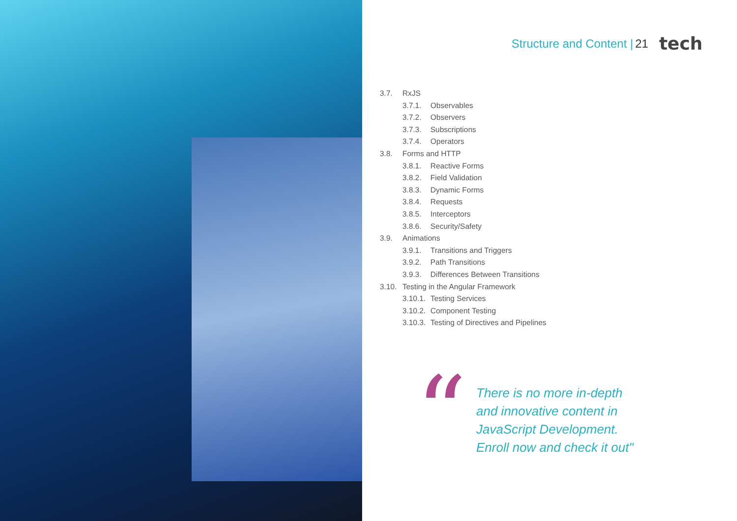Structure and Content | 21 tech
3.7. RxJS
3.7.1. Observables
3.7.2. Observers
3.7.3. Subscriptions
3.7.4. Operators
3.8. Forms and HTTP
3.8.1. Reactive Forms
3.8.2. Field Validation
3.8.3. Dynamic Forms
3.8.4. Requests
3.8.5. Interceptors
3.8.6. Security/Safety
3.9. Animations
3.9.1. Transitions and Triggers
3.9.2. Path Transitions
3.9.3. Differences Between Transitions
3.10. Testing in the Angular Framework
3.10.1. Testing Services
3.10.2. Component Testing
3.10.3. Testing of Directives and Pipelines
“
There is no more in-depth
and innovative content in
JavaScript Development.
Enroll now and check it out"